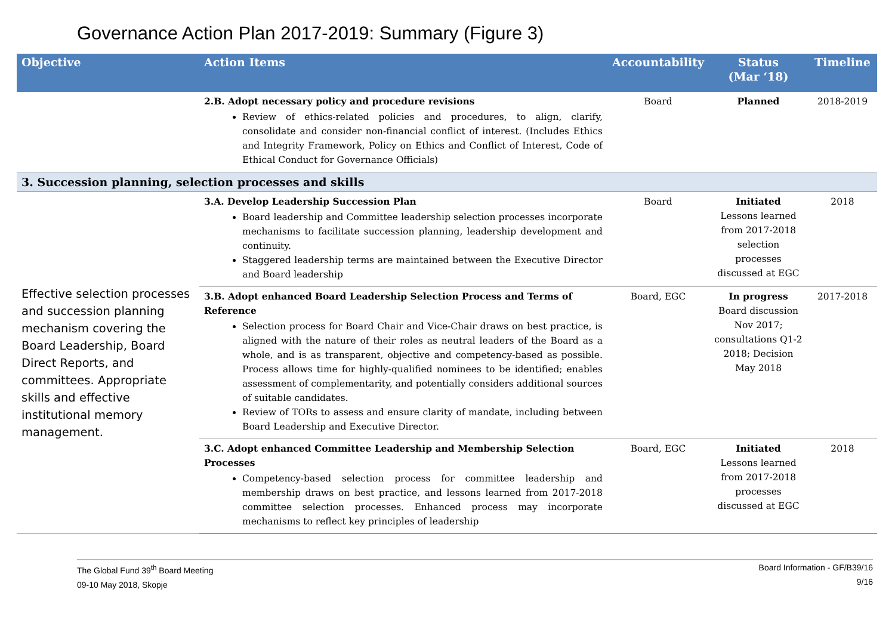Governance Action Plan 2017-2019: Summary (Figure 3)
| Objective | Action Items | Accountability | Status (Mar ‘18) | Timeline |
| --- | --- | --- | --- | --- |
| | 2.B. Adopt necessary policy and procedure revisions Review of ethics-related policies and procedures, to align, clarify, consolidate and consider non-financial conflict of interest. (Includes Ethics and Integrity Framework, Policy on Ethics and Conflict of Interest, Code of Ethical Conduct for Governance Officials) | Board | Planned | 2018-2019 |
| 3. Succession planning, selection processes and skills | | | | |
| Effective selection processes and succession planning mechanism covering the Board Leadership, Board Direct Reports, and committees. Appropriate skills and effective institutional memory management. | 3.A. Develop Leadership Succession Plan Board leadership and Committee leadership selection processes incorporate mechanisms to facilitate succession planning, leadership development and continuity. Staggered leadership terms are maintained between the Executive Director and Board leadership | Board | Initiated Lessons learned from 2017-2018 selection processes discussed at EGC | 2018 |
| | 3.B. Adopt enhanced Board Leadership Selection Process and Terms of Reference Selection process for Board Chair and Vice-Chair draws on best practice, is aligned with the nature of their roles as neutral leaders of the Board as a whole, and is as transparent, objective and competency-based as possible. Process allows time for highly-qualified nominees to be identified; enables assessment of complementarity, and potentially considers additional sources of suitable candidates. Review of TORs to assess and ensure clarity of mandate, including between Board Leadership and Executive Director. | Board, EGC | In progress Board discussion Nov 2017; consultations Q1-2 2018; Decision May 2018 | 2017-2018 |
| | 3.C. Adopt enhanced Committee Leadership and Membership Selection Processes Competency-based selection process for committee leadership and membership draws on best practice, and lessons learned from 2017-2018 committee selection processes. Enhanced process may incorporate mechanisms to reflect key principles of leadership | Board, EGC | Initiated Lessons learned from 2017-2018 processes discussed at EGC | 2018 |
The Global Fund 39<sup>th</sup> Board Meeting
09-10 May 2018, Skopje
Board Information - GF/B39/16
9/16